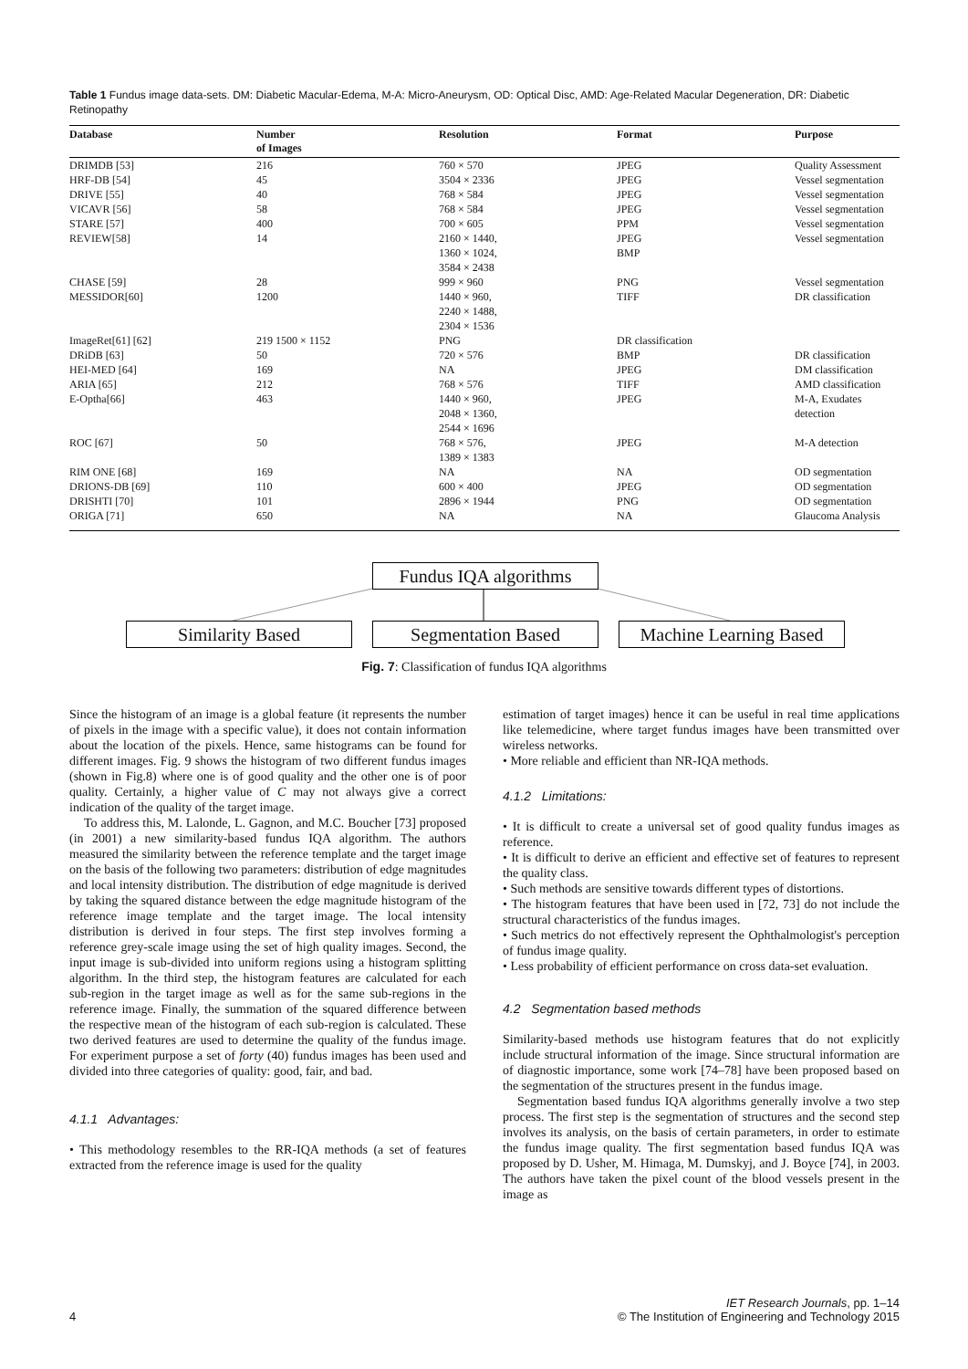Table 1 Fundus image data-sets. DM: Diabetic Macular-Edema, M-A: Micro-Aneurysm, OD: Optical Disc, AMD: Age-Related Macular Degeneration, DR: Diabetic Retinopathy
| Database | Number of Images | Resolution | Format | Purpose |
| --- | --- | --- | --- | --- |
| DRIMDB [53] | 216 | 760 × 570 | JPEG | Quality Assessment |
| HRF-DB [54] | 45 | 3504 × 2336 | JPEG | Vessel segmentation |
| DRIVE [55] | 40 | 768 × 584 | JPEG | Vessel segmentation |
| VICAVR [56] | 58 | 768 × 584 | JPEG | Vessel segmentation |
| STARE [57] | 400 | 700 × 605 | PPM | Vessel segmentation |
| REVIEW[58] | 14 | 2160 × 1440, 1360 × 1024, 3584 × 2438 | JPEG BMP | Vessel segmentation |
| CHASE [59] | 28 | 999 × 960 | PNG | Vessel segmentation |
| MESSIDOR[60] | 1200 | 1440 × 960, 2240 × 1488, 2304 × 1536 | TIFF | DR classification |
| ImageRet[61] [62] | 219 1500 × 1152 | PNG | DR classification | |
| DRiDB [63] | 50 | 720 × 576 | BMP | DR classification |
| HEI-MED [64] | 169 | NA | JPEG | DM classification |
| ARIA [65] | 212 | 768 × 576 | TIFF | AMD classification |
| E-Optha[66] | 463 | 1440 × 960, 2048 × 1360, 2544 × 1696 | JPEG | M-A, Exudates detection |
| ROC [67] | 50 | 768 × 576, 1389 × 1383 | JPEG | M-A detection |
| RIM ONE [68] | 169 | NA | NA | OD segmentation |
| DRIONS-DB [69] | 110 | 600 × 400 | JPEG | OD segmentation |
| DRISHTI [70] | 101 | 2896 × 1944 | PNG | OD segmentation |
| ORIGA [71] | 650 | NA | NA | Glaucoma Analysis |
Fundus IQA algorithms
Similarity Based Segmentation Based
Machine Learning Based
Fig. 7: Classification of fundus IQA algorithms
Since the histogram of an image is a global feature (it represents the number of pixels in the image with a specific value), it does not contain information about the location of the pixels. Hence, same histograms can be found for different images. Fig. 9 shows the histogram of two different fundus images (shown in Fig.8) where one is of good quality and the other one is of poor quality. Certainly, a higher value of C may not always give a correct indication of the quality of the target image.
To address this, M. Lalonde, L. Gagnon, and M.C. Boucher [73] proposed (in 2001) a new similarity-based fundus IQA algorithm. The authors measured the similarity between the reference template and the target image on the basis of the following two parameters: distribution of edge magnitudes and local intensity distribution. The distribution of edge magnitude is derived by taking the squared distance between the edge magnitude histogram of the reference image template and the target image. The local intensity distribution is derived in four steps. The first step involves forming a reference grey-scale image using the set of high quality images. Second, the input image is sub-divided into uniform regions using a histogram splitting algorithm. In the third step, the histogram features are calculated for each sub-region in the target image as well as for the same sub-regions in the reference image. Finally, the summation of the squared difference between the respective mean of the histogram of each sub-region is calculated. These two derived features are used to determine the quality of the fundus image. For experiment purpose a set of forty (40) fundus images has been used and divided into three categories of quality: good, fair, and bad.
4.1.1 Advantages:
• This methodology resembles to the RR-IQA methods (a set of features extracted from the reference image is used for the quality
estimation of target images) hence it can be useful in real time applications like telemedicine, where target fundus images have been transmitted over wireless networks.
• More reliable and efficient than NR-IQA methods.
4.1.2 Limitations:
• It is difficult to create a universal set of good quality fundus images as reference.
• It is difficult to derive an efficient and effective set of features to represent the quality class.
• Such methods are sensitive towards different types of distortions.
• The histogram features that have been used in [72, 73] do not include the structural characteristics of the fundus images.
• Such metrics do not effectively represent the Ophthalmologist's perception of fundus image quality.
• Less probability of efficient performance on cross data-set evaluation.
4.2 Segmentation based methods
Similarity-based methods use histogram features that do not explicitly include structural information of the image. Since structural information are of diagnostic importance, some work [74–78] have been proposed based on the segmentation of the structures present in the fundus image.
Segmentation based fundus IQA algorithms generally involve a two step process. The first step is the segmentation of structures and the second step involves its analysis, on the basis of certain parameters, in order to estimate the fundus image quality. The first segmentation based fundus IQA was proposed by D. Usher, M. Himaga, M. Dumskyj, and J. Boyce [74], in 2003. The authors have taken the pixel count of the blood vessels present in the image as
IET Research Journals, pp. 1–14
4 © The Institution of Engineering and Technology 2015